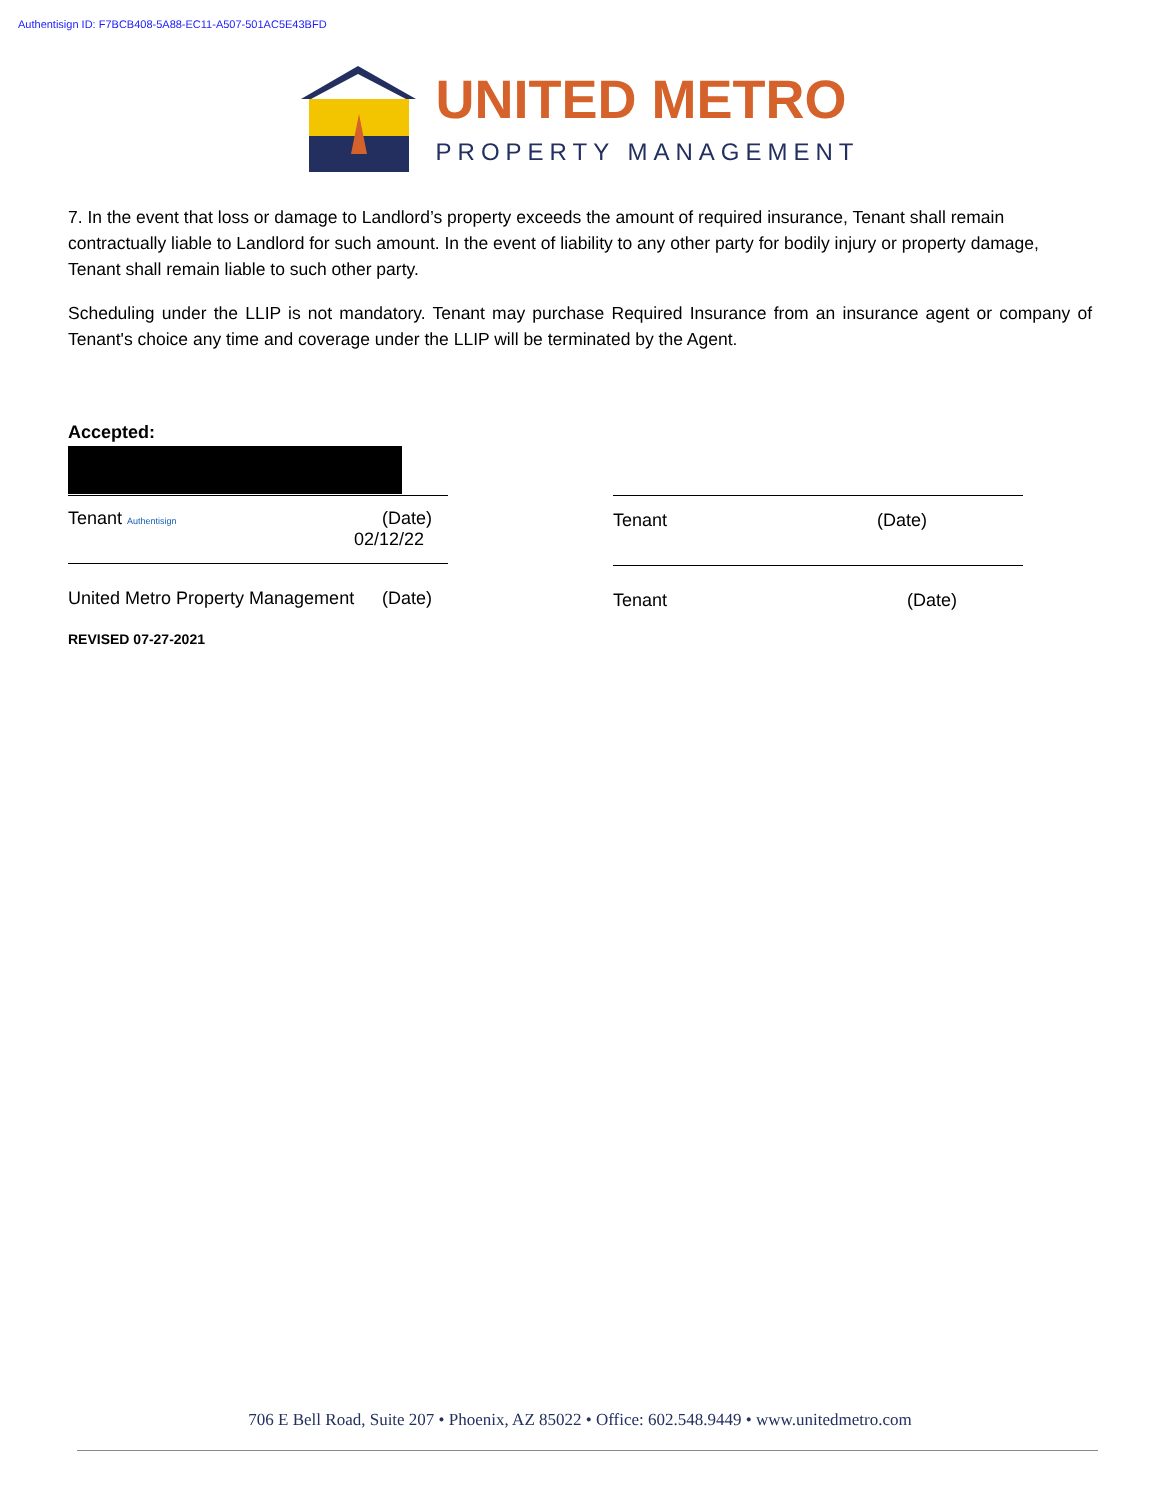Authentisign ID: F7BCB408-5A88-EC11-A507-501AC5E43BFD
UNITED METRO
PROPERTY MANAGEMENT
7. In the event that loss or damage to Landlord’s property exceeds the amount of required insurance, Tenant shall remain contractually liable to Landlord for such amount. In the event of liability to any other party for bodily injury or property damage, Tenant shall remain liable to such other party.
Scheduling under the LLIP is not mandatory. Tenant may purchase Required Insurance from an insurance agent or company of Tenant's choice any time and coverage under the LLIP will be terminated by the Agent.
Accepted:
Tenant Authentisign (Date)
02/12/22
United Metro Property Management (Date)
REVISED 07-27-2021
Tenant (Date)
Tenant (Date)
706 E Bell Road, Suite 207 • Phoenix, AZ 85022 • Office: 602.548.9449 • www.unitedmetro.com